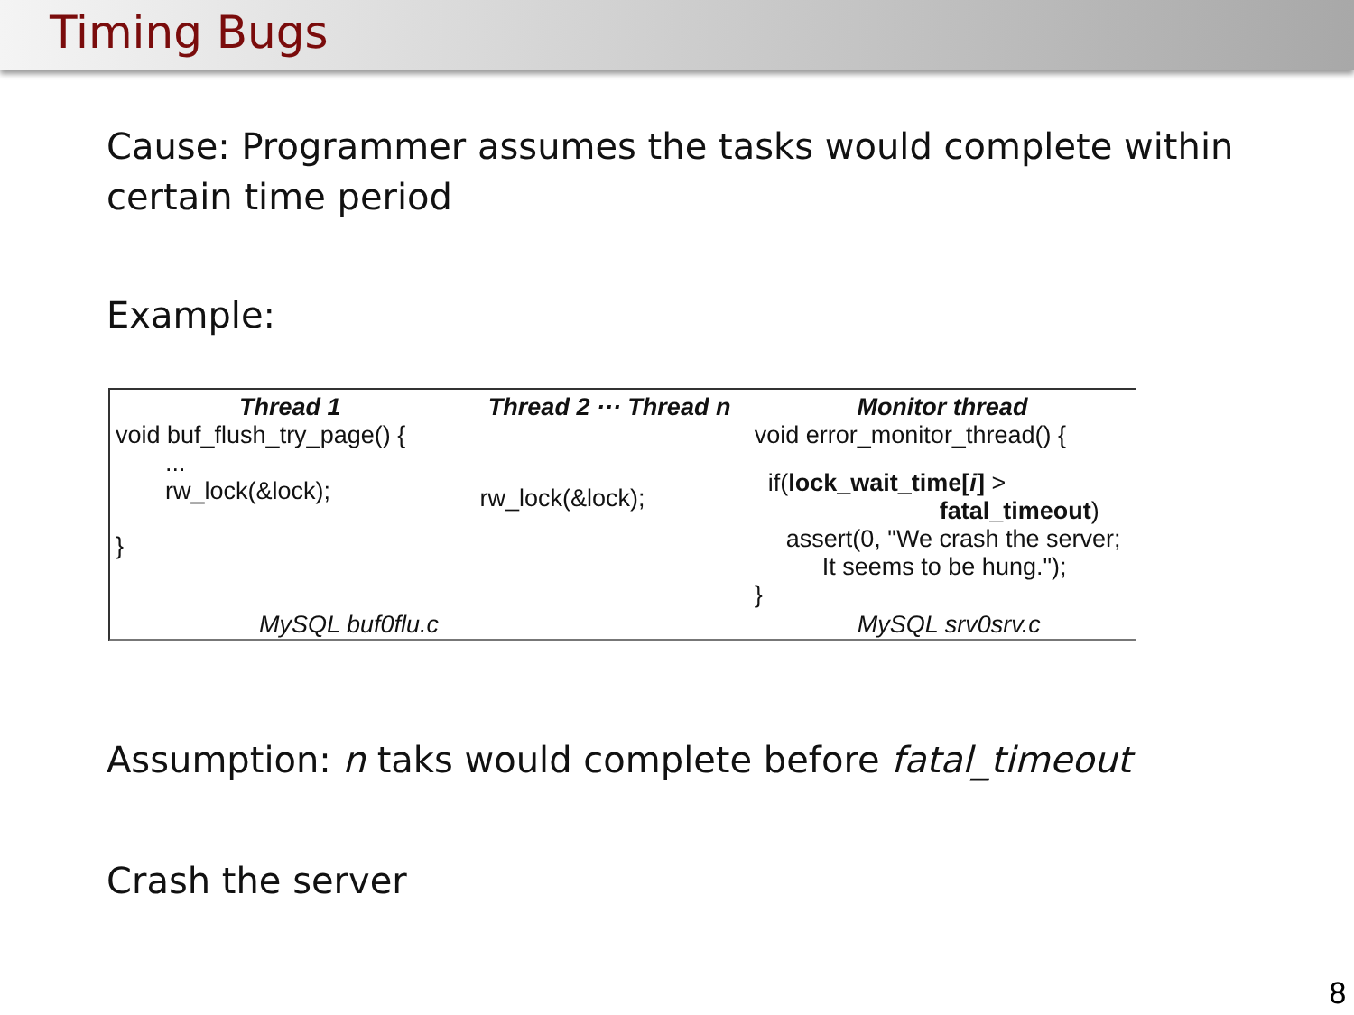Timing Bugs
Cause: Programmer assumes the tasks would complete within
certain time period
Example:
Thread 1
void buf_flush_try_page() {
...
rw_lock(&lock);
}
MySQL buf0flu.c
Thread 2 ··· Thread n
rw_lock(&lock);
Monitor thread
void error_monitor_thread() {
if(lock_wait_time[i] >
fatal_timeout)
assert(0, "We crash the server;
It seems to be hung.");
}
MySQL srv0srv.c
Assumption: n taks would complete before fatal_timeout
Crash the server
8